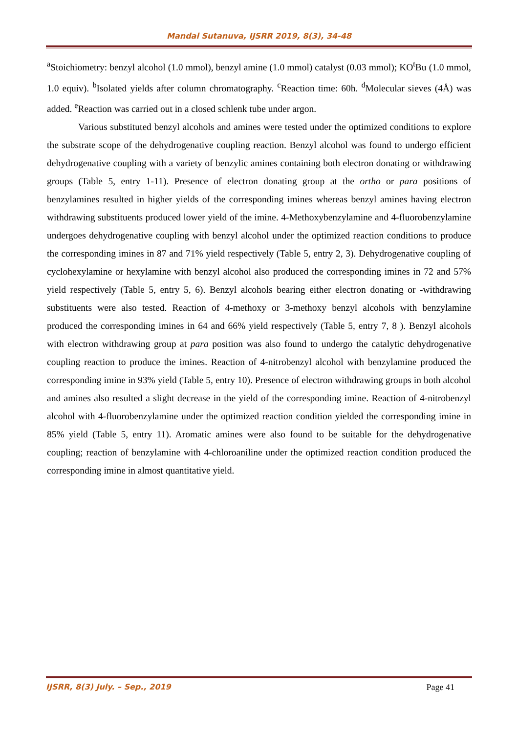Mandal Sutanuva, IJSRR 2019, 8(3), 34-48
<sup>a</sup> Stoichiometry: benzyl alcohol (1.0 mmol), benzyl amine (1.0 mmol) catalyst (0.03 mmol); KO<sup>t</sup>Bu (1.0 mmol, 1.0 equiv). <sup>b</sup>Isolated yields after column chromatography. <sup>c</sup>Reaction time: 60h. <sup>d</sup>Molecular sieves (4Å) was added. <sup>e</sup>Reaction was carried out in a closed schlenk tube under argon.
Various substituted benzyl alcohols and amines were tested under the optimized conditions to explore the substrate scope of the dehydrogenative coupling reaction. Benzyl alcohol was found to undergo efficient dehydrogenative coupling with a variety of benzylic amines containing both electron donating or withdrawing groups (Table 5, entry 1-11). Presence of electron donating group at the ortho or para positions of benzylamines resulted in higher yields of the corresponding imines whereas benzyl amines having electron withdrawing substituents produced lower yield of the imine. 4-Methoxybenzylamine and 4-fluorobenzylamine undergoes dehydrogenative coupling with benzyl alcohol under the optimized reaction conditions to produce the corresponding imines in 87 and 71% yield respectively (Table 5, entry 2, 3). Dehydrogenative coupling of cyclohexylamine or hexylamine with benzyl alcohol also produced the corresponding imines in 72 and 57% yield respectively (Table 5, entry 5, 6). Benzyl alcohols bearing either electron donating or -withdrawing substituents were also tested. Reaction of 4-methoxy or 3-methoxy benzyl alcohols with benzylamine produced the corresponding imines in 64 and 66% yield respectively (Table 5, entry 7, 8 ). Benzyl alcohols with electron withdrawing group at para position was also found to undergo the catalytic dehydrogenative coupling reaction to produce the imines. Reaction of 4-nitrobenzyl alcohol with benzylamine produced the corresponding imine in 93% yield (Table 5, entry 10). Presence of electron withdrawing groups in both alcohol and amines also resulted a slight decrease in the yield of the corresponding imine. Reaction of 4-nitrobenzyl alcohol with 4-fluorobenzylamine under the optimized reaction condition yielded the corresponding imine in 85% yield (Table 5, entry 11). Aromatic amines were also found to be suitable for the dehydrogenative coupling; reaction of benzylamine with 4-chloroaniline under the optimized reaction condition produced the corresponding imine in almost quantitative yield.
IJSRR, 8(3) July. – Sep., 2019 Page 41